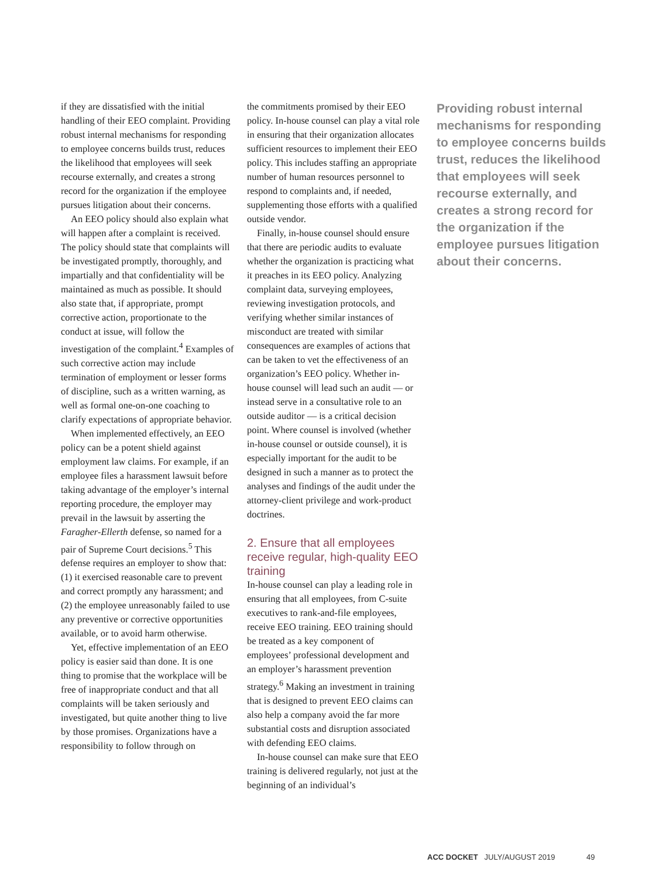if they are dissatisfied with the initial handling of their EEO complaint. Providing robust internal mechanisms for responding to employee concerns builds trust, reduces the likelihood that employees will seek recourse externally, and creates a strong record for the organization if the employee pursues litigation about their concerns.
An EEO policy should also explain what will happen after a complaint is received. The policy should state that complaints will be investigated promptly, thoroughly, and impartially and that confidentiality will be maintained as much as possible. It should also state that, if appropriate, prompt corrective action, proportionate to the conduct at issue, will follow the investigation of the complaint.<sup>4</sup> Examples of such corrective action may include termination of employment or lesser forms of discipline, such as a written warning, as well as formal one-on-one coaching to clarify expectations of appropriate behavior.
When implemented effectively, an EEO policy can be a potent shield against employment law claims. For example, if an employee files a harassment lawsuit before taking advantage of the employer’s internal reporting procedure, the employer may prevail in the lawsuit by asserting the Faragher-Ellerth defense, so named for a pair of Supreme Court decisions.<sup>5</sup> This defense requires an employer to show that: (1) it exercised reasonable care to prevent and correct promptly any harassment; and (2) the employee unreasonably failed to use any preventive or corrective opportunities available, or to avoid harm otherwise.
Yet, effective implementation of an EEO policy is easier said than done. It is one thing to promise that the workplace will be free of inappropriate conduct and that all complaints will be taken seriously and investigated, but quite another thing to live by those promises. Organizations have a responsibility to follow through on
the commitments promised by their EEO policy. In-house counsel can play a vital role in ensuring that their organization allocates sufficient resources to implement their EEO policy. This includes staffing an appropriate number of human resources personnel to respond to complaints and, if needed, supplementing those efforts with a qualified outside vendor.
Finally, in-house counsel should ensure that there are periodic audits to evaluate whether the organization is practicing what it preaches in its EEO policy. Analyzing complaint data, surveying employees, reviewing investigation protocols, and verifying whether similar instances of misconduct are treated with similar consequences are examples of actions that can be taken to vet the effectiveness of an organization’s EEO policy. Whether in-house counsel will lead such an audit — or instead serve in a consultative role to an outside auditor — is a critical decision point. Where counsel is involved (whether in-house counsel or outside counsel), it is especially important for the audit to be designed in such a manner as to protect the analyses and findings of the audit under the attorney-client privilege and work-product doctrines.
2. Ensure that all employees receive regular, high-quality EEO training
In-house counsel can play a leading role in ensuring that all employees, from C-suite executives to rank-and-file employees, receive EEO training. EEO training should be treated as a key component of employees’ professional development and an employer’s harassment prevention strategy.<sup>6</sup> Making an investment in training that is designed to prevent EEO claims can also help a company avoid the far more substantial costs and disruption associated with defending EEO claims.
In-house counsel can make sure that EEO training is delivered regularly, not just at the beginning of an individual’s
Providing robust internal mechanisms for responding to employee concerns builds trust, reduces the likelihood that employees will seek recourse externally, and creates a strong record for the organization if the employee pursues litigation about their concerns.
ACC DOCKET JULY/AUGUST 2019 49